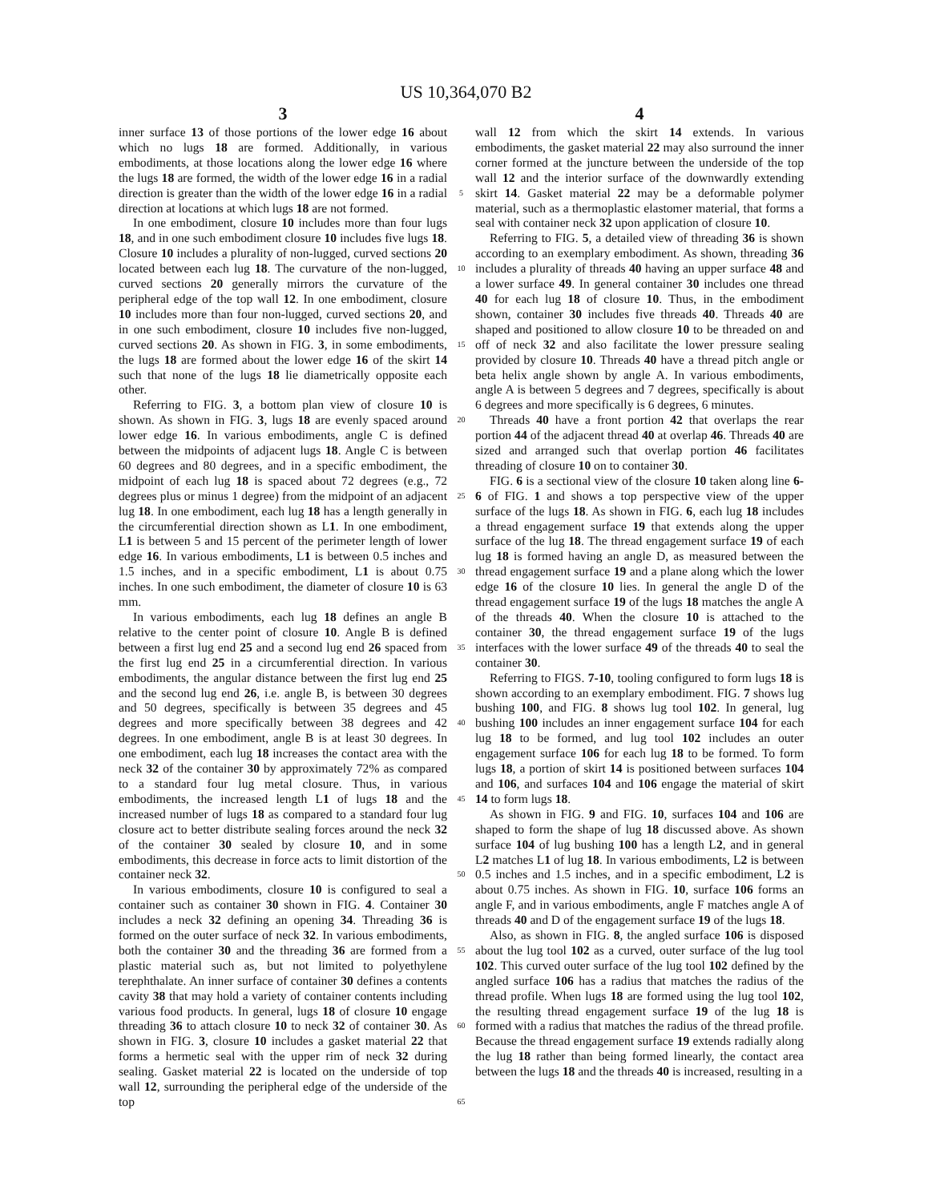US 10,364,070 B2
3
inner surface 13 of those portions of the lower edge 16 about which no lugs 18 are formed. Additionally, in various embodiments, at those locations along the lower edge 16 where the lugs 18 are formed, the width of the lower edge 16 in a radial direction is greater than the width of the lower edge 16 in a radial direction at locations at which lugs 18 are not formed.
In one embodiment, closure 10 includes more than four lugs 18, and in one such embodiment closure 10 includes five lugs 18. Closure 10 includes a plurality of non-lugged, curved sections 20 located between each lug 18. The curvature of the non-lugged, curved sections 20 generally mirrors the curvature of the peripheral edge of the top wall 12. In one embodiment, closure 10 includes more than four non-lugged, curved sections 20, and in one such embodiment, closure 10 includes five non-lugged, curved sections 20. As shown in FIG. 3, in some embodiments, the lugs 18 are formed about the lower edge 16 of the skirt 14 such that none of the lugs 18 lie diametrically opposite each other.
Referring to FIG. 3, a bottom plan view of closure 10 is shown. As shown in FIG. 3, lugs 18 are evenly spaced around lower edge 16. In various embodiments, angle C is defined between the midpoints of adjacent lugs 18. Angle C is between 60 degrees and 80 degrees, and in a specific embodiment, the midpoint of each lug 18 is spaced about 72 degrees (e.g., 72 degrees plus or minus 1 degree) from the midpoint of an adjacent lug 18. In one embodiment, each lug 18 has a length generally in the circumferential direction shown as L1. In one embodiment, L1 is between 5 and 15 percent of the perimeter length of lower edge 16. In various embodiments, L1 is between 0.5 inches and 1.5 inches, and in a specific embodiment, L1 is about 0.75 inches. In one such embodiment, the diameter of closure 10 is 63 mm.
In various embodiments, each lug 18 defines an angle B relative to the center point of closure 10. Angle B is defined between a first lug end 25 and a second lug end 26 spaced from the first lug end 25 in a circumferential direction. In various embodiments, the angular distance between the first lug end 25 and the second lug end 26, i.e. angle B, is between 30 degrees and 50 degrees, specifically is between 35 degrees and 45 degrees and more specifically between 38 degrees and 42 degrees. In one embodiment, angle B is at least 30 degrees. In one embodiment, each lug 18 increases the contact area with the neck 32 of the container 30 by approximately 72% as compared to a standard four lug metal closure. Thus, in various embodiments, the increased length L1 of lugs 18 and the increased number of lugs 18 as compared to a standard four lug closure act to better distribute sealing forces around the neck 32 of the container 30 sealed by closure 10, and in some embodiments, this decrease in force acts to limit distortion of the container neck 32.
In various embodiments, closure 10 is configured to seal a container such as container 30 shown in FIG. 4. Container 30 includes a neck 32 defining an opening 34. Threading 36 is formed on the outer surface of neck 32. In various embodiments, both the container 30 and the threading 36 are formed from a plastic material such as, but not limited to polyethylene terephthalate. An inner surface of container 30 defines a contents cavity 38 that may hold a variety of container contents including various food products. In general, lugs 18 of closure 10 engage threading 36 to attach closure 10 to neck 32 of container 30. As shown in FIG. 3, closure 10 includes a gasket material 22 that forms a hermetic seal with the upper rim of neck 32 during sealing. Gasket material 22 is located on the underside of top wall 12, surrounding the peripheral edge of the underside of the top
5
10
15
20
25
30
35
40
45
50
55
60
65
4
wall 12 from which the skirt 14 extends. In various embodiments, the gasket material 22 may also surround the inner corner formed at the juncture between the underside of the top wall 12 and the interior surface of the downwardly extending skirt 14. Gasket material 22 may be a deformable polymer material, such as a thermoplastic elastomer material, that forms a seal with container neck 32 upon application of closure 10.
Referring to FIG. 5, a detailed view of threading 36 is shown according to an exemplary embodiment. As shown, threading 36 includes a plurality of threads 40 having an upper surface 48 and a lower surface 49. In general container 30 includes one thread 40 for each lug 18 of closure 10. Thus, in the embodiment shown, container 30 includes five threads 40. Threads 40 are shaped and positioned to allow closure 10 to be threaded on and off of neck 32 and also facilitate the lower pressure sealing provided by closure 10. Threads 40 have a thread pitch angle or beta helix angle shown by angle A. In various embodiments, angle A is between 5 degrees and 7 degrees, specifically is about 6 degrees and more specifically is 6 degrees, 6 minutes.
Threads 40 have a front portion 42 that overlaps the rear portion 44 of the adjacent thread 40 at overlap 46. Threads 40 are sized and arranged such that overlap portion 46 facilitates threading of closure 10 on to container 30.
FIG. 6 is a sectional view of the closure 10 taken along line 6-6 of FIG. 1 and shows a top perspective view of the upper surface of the lugs 18. As shown in FIG. 6, each lug 18 includes a thread engagement surface 19 that extends along the upper surface of the lug 18. The thread engagement surface 19 of each lug 18 is formed having an angle D, as measured between the thread engagement surface 19 and a plane along which the lower edge 16 of the closure 10 lies. In general the angle D of the thread engagement surface 19 of the lugs 18 matches the angle A of the threads 40. When the closure 10 is attached to the container 30, the thread engagement surface 19 of the lugs interfaces with the lower surface 49 of the threads 40 to seal the container 30.
Referring to FIGS. 7-10, tooling configured to form lugs 18 is shown according to an exemplary embodiment. FIG. 7 shows lug bushing 100, and FIG. 8 shows lug tool 102. In general, lug bushing 100 includes an inner engagement surface 104 for each lug 18 to be formed, and lug tool 102 includes an outer engagement surface 106 for each lug 18 to be formed. To form lugs 18, a portion of skirt 14 is positioned between surfaces 104 and 106, and surfaces 104 and 106 engage the material of skirt 14 to form lugs 18.
As shown in FIG. 9 and FIG. 10, surfaces 104 and 106 are shaped to form the shape of lug 18 discussed above. As shown surface 104 of lug bushing 100 has a length L2, and in general L2 matches L1 of lug 18. In various embodiments, L2 is between 0.5 inches and 1.5 inches, and in a specific embodiment, L2 is about 0.75 inches. As shown in FIG. 10, surface 106 forms an angle F, and in various embodiments, angle F matches angle A of threads 40 and D of the engagement surface 19 of the lugs 18.
Also, as shown in FIG. 8, the angled surface 106 is disposed about the lug tool 102 as a curved, outer surface of the lug tool 102. This curved outer surface of the lug tool 102 defined by the angled surface 106 has a radius that matches the radius of the thread profile. When lugs 18 are formed using the lug tool 102, the resulting thread engagement surface 19 of the lug 18 is formed with a radius that matches the radius of the thread profile. Because the thread engagement surface 19 extends radially along the lug 18 rather than being formed linearly, the contact area between the lugs 18 and the threads 40 is increased, resulting in a